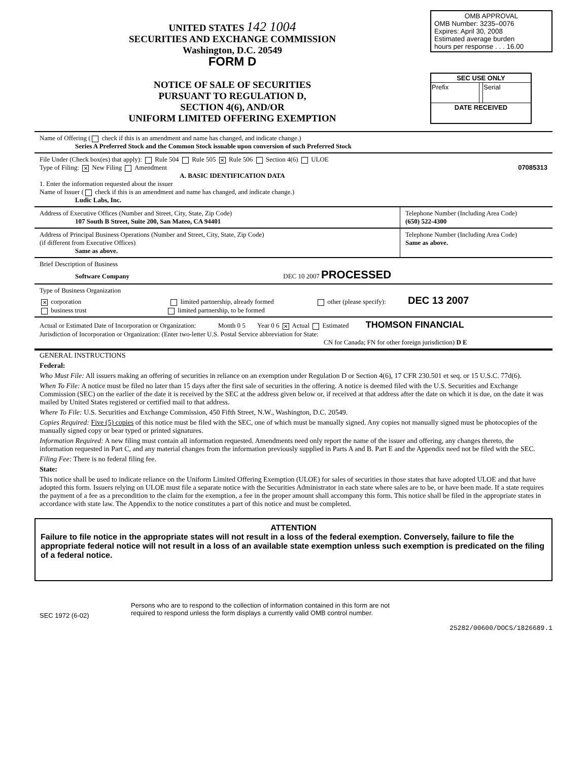UNITED STATES 142 1004
SECURITIES AND EXCHANGE COMMISSION
Washington, D.C. 20549
FORM D
NOTICE OF SALE OF SECURITIES
PURSUANT TO REGULATION D,
SECTION 4(6), AND/OR
UNIFORM LIMITED OFFERING EXEMPTION
OMB APPROVAL
OMB Number: 3235–0076
Expires: April 30, 2008
Estimated average burden
hours per response . . . 16.00
| SEC USE ONLY | | |
| --- | --- | --- |
| Prefix | | Serial |
| DATE RECEIVED | | |
Name of Offering ( check if this is an amendment and name has changed, and indicate change.)
Series A Preferred Stock and the Common Stock issuable upon conversion of such Preferred Stock
File Under (Check box(es) that apply): Rule 504 Rule 505 ✕ Rule 506 Section 4(6) ULOE
Type of Filing: ✕ New Filing Amendment 07085313
A. BASIC IDENTIFICATION DATA
1. Enter the information requested about the issuer
Name of Issuer ( check if this is an amendment and name has changed, and indicate change.)
Ludic Labs, Inc.
Address of Executive Offices (Number and Street, City, State, Zip Code)
107 South B Street, Suite 200, San Mateo, CA 94401
Telephone Number (Including Area Code)
(650) 522-4300
Address of Principal Business Operations (Number and Street, City, State, Zip Code)
(if different from Executive Offices)
Same as above.
Telephone Number (Including Area Code)
Same as above.
Brief Description of Business
Software Company DEC 10 2007 PROCESSED
Type of Business Organization
✕ corporation limited partnership, already formed other (please specify): DEC 13 2007
business trust limited partnership, to be formed
Actual or Estimated Date of Incorporation or Organization: Month 0 5 Year 0 6 ✕ Actual Estimated THOMSON FINANCIAL
Jurisdiction of Incorporation or Organization: (Enter two-letter U.S. Postal Service abbreviation for State:
CN for Canada; FN for other foreign jurisdiction) D E
GENERAL INSTRUCTIONS
Federal:
Who Must File: All issuers making an offering of securities in reliance on an exemption under Regulation D or Section 4(6), 17 CFR 230.501 et seq. or 15 U.S.C. 77d(6).
When To File: A notice must be filed no later than 15 days after the first sale of securities in the offering. A notice is deemed filed with the U.S. Securities and Exchange Commission (SEC) on the earlier of the date it is received by the SEC at the address given below or, if received at that address after the date on which it is due, on the date it was mailed by United States registered or certified mail to that address.
Where To File: U.S. Securities and Exchange Commission, 450 Fifth Street, N.W., Washington, D.C. 20549.
Copies Required: Five (5) copies of this notice must be filed with the SEC, one of which must be manually signed. Any copies not manually signed must be photocopies of the manually signed copy or bear typed or printed signatures.
Information Required: A new filing must contain all information requested. Amendments need only report the name of the issuer and offering, any changes thereto, the information requested in Part C, and any material changes from the information previously supplied in Parts A and B. Part E and the Appendix need not be filed with the SEC.
Filing Fee: There is no federal filing fee.
State:
This notice shall be used to indicate reliance on the Uniform Limited Offering Exemption (ULOE) for sales of securities in those states that have adopted ULOE and that have adopted this form. Issuers relying on ULOE must file a separate notice with the Securities Administrator in each state where sales are to be, or have been made. If a state requires the payment of a fee as a precondition to the claim for the exemption, a fee in the proper amount shall accompany this form. This notice shall be filed in the appropriate states in accordance with state law. The Appendix to the notice constitutes a part of this notice and must be completed.
ATTENTION
Failure to file notice in the appropriate states will not result in a loss of the federal exemption. Conversely, failure to file the appropriate federal notice will not result in a loss of an available state exemption unless such exemption is predicated on the filing of a federal notice.
SEC 1972 (6-02)
Persons who are to respond to the collection of information contained in this form are not
required to respond unless the form displays a currently valid OMB control number.
25282/00600/DOCS/1826689.1